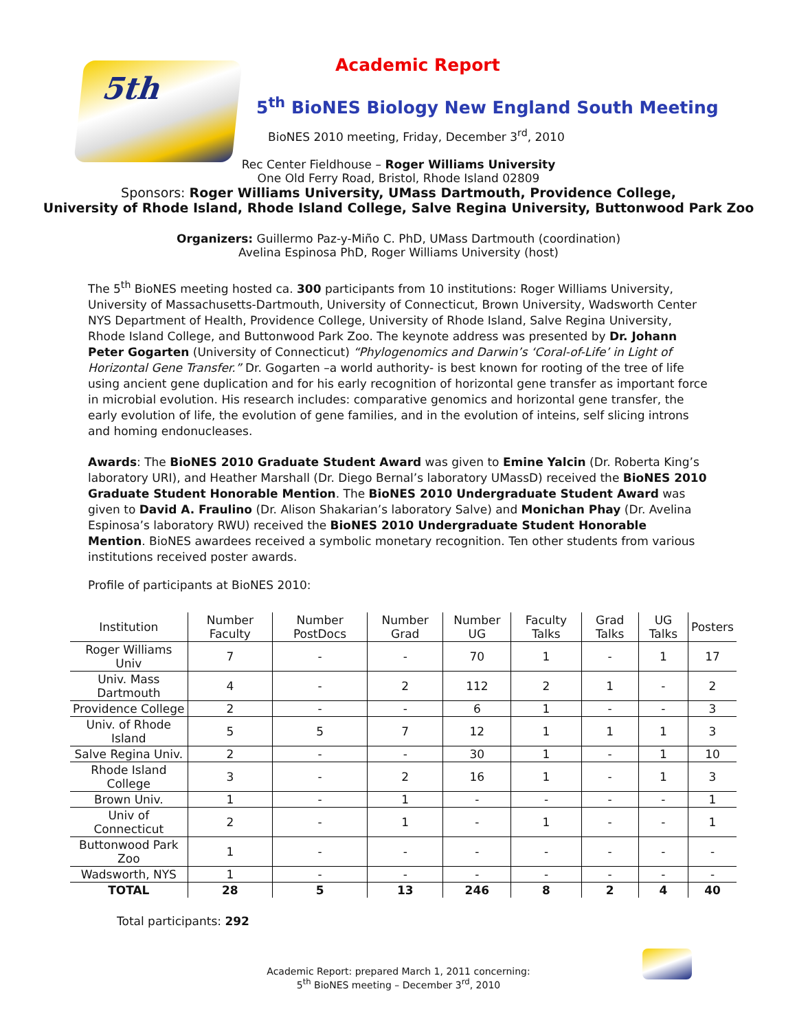5th
Academic Report
5<sup>th</sup> BioNES Biology New England South Meeting
BioNES 2010 meeting, Friday, December 3<sup>rd</sup>, 2010
Rec Center Fieldhouse – Roger Williams University
One Old Ferry Road, Bristol, Rhode Island 02809
Sponsors: Roger Williams University, UMass Dartmouth, Providence College,
University of Rhode Island, Rhode Island College, Salve Regina University, Buttonwood Park Zoo
Organizers: Guillermo Paz-y-Miño C. PhD, UMass Dartmouth (coordination)
Avelina Espinosa PhD, Roger Williams University (host)
The 5<sup>th</sup> BioNES meeting hosted ca. 300 participants from 10 institutions: Roger Williams University, University of Massachusetts-Dartmouth, University of Connecticut, Brown University, Wadsworth Center NYS Department of Health, Providence College, University of Rhode Island, Salve Regina University, Rhode Island College, and Buttonwood Park Zoo. The keynote address was presented by Dr. Johann Peter Gogarten (University of Connecticut) “Phylogenomics and Darwin’s ‘Coral-of-Life’ in Light of Horizontal Gene Transfer.” Dr. Gogarten –a world authority- is best known for rooting of the tree of life using ancient gene duplication and for his early recognition of horizontal gene transfer as important force in microbial evolution. His research includes: comparative genomics and horizontal gene transfer, the early evolution of life, the evolution of gene families, and in the evolution of inteins, self slicing introns and homing endonucleases.
Awards: The BioNES 2010 Graduate Student Award was given to Emine Yalcin (Dr. Roberta King’s laboratory URI), and Heather Marshall (Dr. Diego Bernal’s laboratory UMassD) received the BioNES 2010 Graduate Student Honorable Mention. The BioNES 2010 Undergraduate Student Award was given to David A. Fraulino (Dr. Alison Shakarian’s laboratory Salve) and Monichan Phay (Dr. Avelina Espinosa’s laboratory RWU) received the BioNES 2010 Undergraduate Student Honorable Mention. BioNES awardees received a symbolic monetary recognition. Ten other students from various institutions received poster awards.
Profile of participants at BioNES 2010:
| Institution | Number Faculty | Number PostDocs | Number Grad | Number UG | Faculty Talks | Grad Talks | UG Talks | Posters |
| --- | --- | --- | --- | --- | --- | --- | --- | --- |
| Roger Williams Univ | 7 | - | - | 70 | 1 | - | 1 | 17 |
| Univ. Mass Dartmouth | 4 | - | 2 | 112 | 2 | 1 | - | 2 |
| Providence College | 2 | - | - | 6 | 1 | - | - | 3 |
| Univ. of Rhode Island | 5 | 5 | 7 | 12 | 1 | 1 | 1 | 3 |
| Salve Regina Univ. | 2 | - | - | 30 | 1 | - | 1 | 10 |
| Rhode Island College | 3 | - | 2 | 16 | 1 | - | 1 | 3 |
| Brown Univ. | 1 | - | 1 | - | - | - | - | 1 |
| Univ of Connecticut | 2 | - | 1 | - | 1 | - | - | 1 |
| Buttonwood Park Zoo | 1 | - | - | - | - | - | - | - |
| Wadsworth, NYS | 1 | - | - | - | - | - | - | - |
| TOTAL | 28 | 5 | 13 | 246 | 8 | 2 | 4 | 40 |
Total participants: 292
Academic Report: prepared March 1, 2011 concerning:
5<sup>th</sup> BioNES meeting – December 3<sup>rd</sup>, 2010